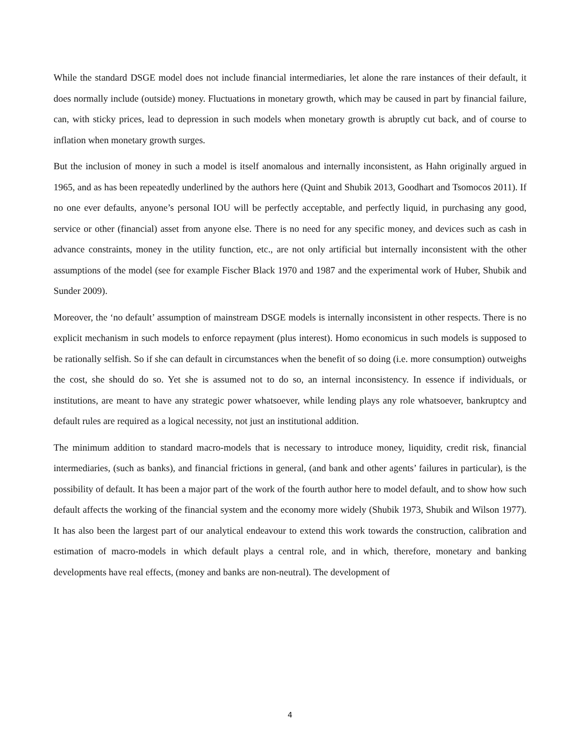While the standard DSGE model does not include financial intermediaries, let alone the rare instances of their default, it does normally include (outside) money. Fluctuations in monetary growth, which may be caused in part by financial failure, can, with sticky prices, lead to depression in such models when monetary growth is abruptly cut back, and of course to inflation when monetary growth surges.
But the inclusion of money in such a model is itself anomalous and internally inconsistent, as Hahn originally argued in 1965, and as has been repeatedly underlined by the authors here (Quint and Shubik 2013, Goodhart and Tsomocos 2011). If no one ever defaults, anyone’s personal IOU will be perfectly acceptable, and perfectly liquid, in purchasing any good, service or other (financial) asset from anyone else. There is no need for any specific money, and devices such as cash in advance constraints, money in the utility function, etc., are not only artificial but internally inconsistent with the other assumptions of the model (see for example Fischer Black 1970 and 1987 and the experimental work of Huber, Shubik and Sunder 2009).
Moreover, the ‘no default’ assumption of mainstream DSGE models is internally inconsistent in other respects. There is no explicit mechanism in such models to enforce repayment (plus interest). Homo economicus in such models is supposed to be rationally selfish. So if she can default in circumstances when the benefit of so doing (i.e. more consumption) outweighs the cost, she should do so. Yet she is assumed not to do so, an internal inconsistency. In essence if individuals, or institutions, are meant to have any strategic power whatsoever, while lending plays any role whatsoever, bankruptcy and default rules are required as a logical necessity, not just an institutional addition.
The minimum addition to standard macro-models that is necessary to introduce money, liquidity, credit risk, financial intermediaries, (such as banks), and financial frictions in general, (and bank and other agents’ failures in particular), is the possibility of default. It has been a major part of the work of the fourth author here to model default, and to show how such default affects the working of the financial system and the economy more widely (Shubik 1973, Shubik and Wilson 1977). It has also been the largest part of our analytical endeavour to extend this work towards the construction, calibration and estimation of macro-models in which default plays a central role, and in which, therefore, monetary and banking developments have real effects, (money and banks are non-neutral). The development of
4